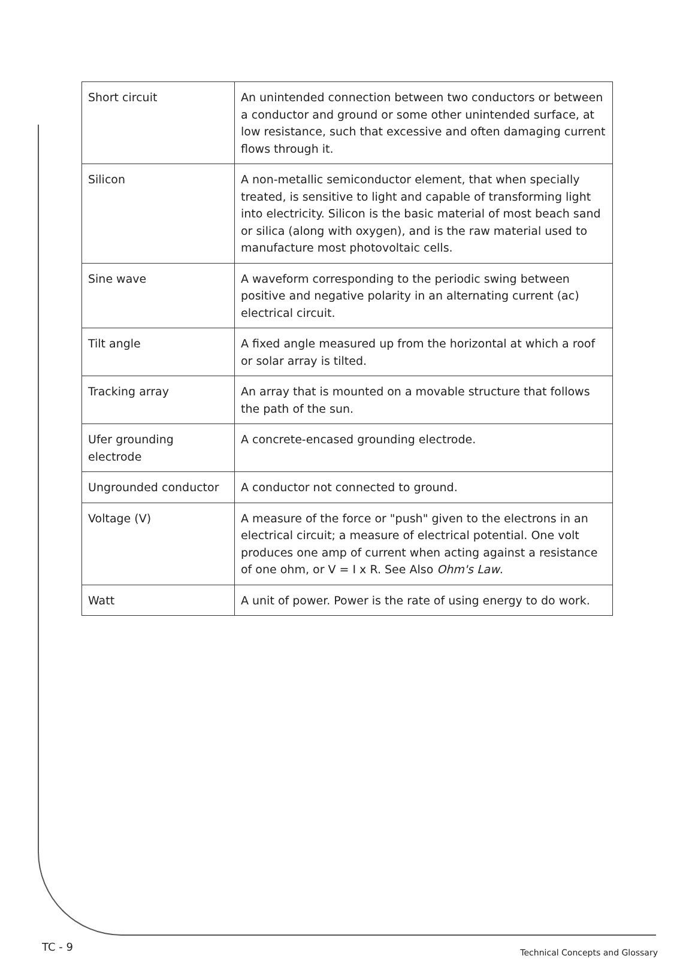| Short circuit | An unintended connection between two conductors or between a conductor and ground or some other unintended surface, at low resistance, such that excessive and often damaging current flows through it. |
| Silicon | A non-metallic semiconductor element, that when specially treated, is sensitive to light and capable of transforming light into electricity. Silicon is the basic material of most beach sand or silica (along with oxygen), and is the raw material used to manufacture most photovoltaic cells. |
| Sine wave | A waveform corresponding to the periodic swing between positive and negative polarity in an alternating current (ac) electrical circuit. |
| Tilt angle | A fixed angle measured up from the horizontal at which a roof or solar array is tilted. |
| Tracking array | An array that is mounted on a movable structure that follows the path of the sun. |
| Ufer grounding electrode | A concrete-encased grounding electrode. |
| Ungrounded conductor | A conductor not connected to ground. |
| Voltage (V) | A measure of the force or "push" given to the electrons in an electrical circuit; a measure of electrical potential. One volt produces one amp of current when acting against a resistance of one ohm, or V = I x R. See Also Ohm's Law . |
| Watt | A unit of power. Power is the rate of using energy to do work. |
TC - 9 Technical Concepts and Glossary